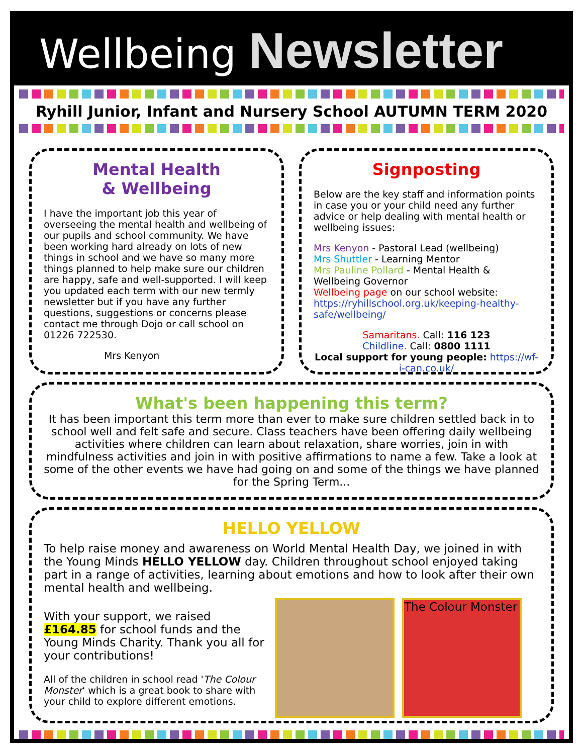Wellbeing Newsletter
Ryhill Junior, Infant and Nursery School AUTUMN TERM 2020
Mental Health
& Wellbeing
I have the important job this year of overseeing the mental health and wellbeing of our pupils and school community. We have been working hard already on lots of new things in school and we have so many more things planned to help make sure our children are happy, safe and well-supported. I will keep you updated each term with our new termly newsletter but if you have any further questions, suggestions or concerns please contact me through Dojo or call school on 01226 722530.
Mrs Kenyon
Signposting
Below are the key staff and information points in case you or your child need any further advice or help dealing with mental health or wellbeing issues:
Mrs Kenyon - Pastoral Lead (wellbeing)
Mrs Shuttler - Learning Mentor
Mrs Pauline Pollard - Mental Health & Wellbeing Governor
Wellbeing page on our school website: https://ryhillschool.org.uk/keeping-healthy-safe/wellbeing/
Samaritans. Call: 116 123
Childline. Call: 0800 1111
Local support for young people: https://wf-i-can.co.uk/
What's been happening this term?
It has been important this term more than ever to make sure children settled back in to school well and felt safe and secure. Class teachers have been offering daily wellbeing activities where children can learn about relaxation, share worries, join in with mindfulness activities and join in with positive affirmations to name a few. Take a look at some of the other events we have had going on and some of the things we have planned for the Spring Term...
HELLO YELLOW
To help raise money and awareness on World Mental Health Day, we joined in with the Young Minds HELLO YELLOW day. Children throughout school enjoyed taking part in a range of activities, learning about emotions and how to look after their own mental health and wellbeing.
With your support, we raised £164.85 for school funds and the Young Minds Charity. Thank you all for your contributions!
All of the children in school read 'The Colour Monster' which is a great book to share with your child to explore different emotions.
The Colour Monster